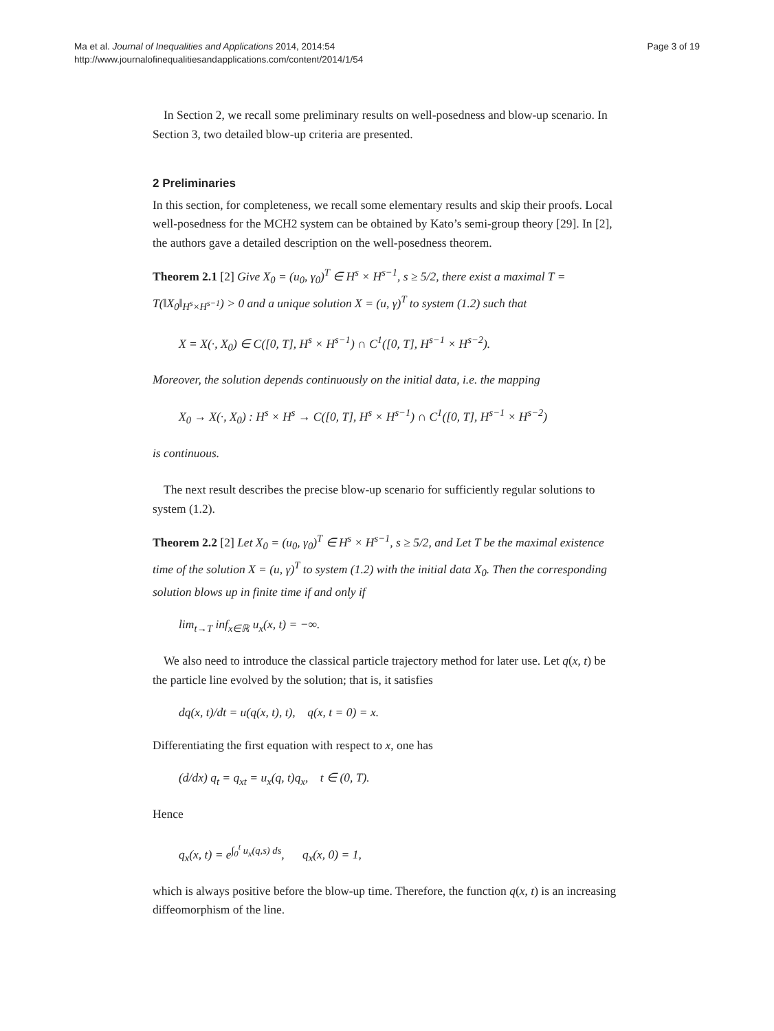Ma et al. Journal of Inequalities and Applications 2014, 2014:54
http://www.journalofinequalitiesandapplications.com/content/2014/1/54
Page 3 of 19
In Section 2, we recall some preliminary results on well-posedness and blow-up scenario. In Section 3, two detailed blow-up criteria are presented.
2 Preliminaries
In this section, for completeness, we recall some elementary results and skip their proofs. Local well-posedness for the MCH2 system can be obtained by Kato’s semi-group theory [29]. In [2], the authors gave a detailed description on the well-posedness theorem.
Theorem 2.1 [2] Give X<sub>0</sub> = (u<sub>0</sub>, γ<sub>0</sub>)<sup>T</sup> ∈ H<sup>s</sup> × H<sup>s−1</sup>, s ≥ 5/2, there exist a maximal T = T(‖X<sub>0</sub>‖<sub>H<sup>s</sup>×H<sup>s−1</sup></sub>) > 0 and a unique solution X = (u, γ)<sup>T</sup> to system (1.2) such that
X = X(·, X<sub>0</sub>) ∈ C([0, T], H<sup>s</sup> × H<sup>s−1</sup>) ∩ C<sup>1</sup>([0, T], H<sup>s−1</sup> × H<sup>s−2</sup>).
Moreover, the solution depends continuously on the initial data, i.e. the mapping
X<sub>0</sub> → X(·, X<sub>0</sub>) : H<sup>s</sup> × H<sup>s</sup> → C([0, T], H<sup>s</sup> × H<sup>s−1</sup>) ∩ C<sup>1</sup>([0, T], H<sup>s−1</sup> × H<sup>s−2</sup>)
is continuous.
The next result describes the precise blow-up scenario for sufficiently regular solutions to system (1.2).
Theorem 2.2 [2] Let X<sub>0</sub> = (u<sub>0</sub>, γ<sub>0</sub>)<sup>T</sup> ∈ H<sup>s</sup> × H<sup>s−1</sup>, s ≥ 5/2, and Let T be the maximal existence time of the solution X = (u, γ)<sup>T</sup> to system (1.2) with the initial data X<sub>0</sub>. Then the corresponding solution blows up in finite time if and only if
lim<sub>t→T</sub> inf<sub>x∈ℝ</sub> u<sub>x</sub>(x, t) = −∞.
We also need to introduce the classical particle trajectory method for later use. Let q(x, t) be the particle line evolved by the solution; that is, it satisfies
dq(x, t)/dt = u(q(x, t), t), q(x, t = 0) = x.
Differentiating the first equation with respect to x, one has
(d/dx) q<sub>t</sub> = q<sub>xt</sub> = u<sub>x</sub>(q, t)q<sub>x</sub>, t ∈ (0, T).
Hence
q<sub>x</sub>(x, t) = e<sup>∫<sub>0</sub><sup>t</sup> u<sub>x</sub>(q,s) ds</sup>, q<sub>x</sub>(x, 0) = 1,
which is always positive before the blow-up time. Therefore, the function q(x, t) is an increasing diffeomorphism of the line.